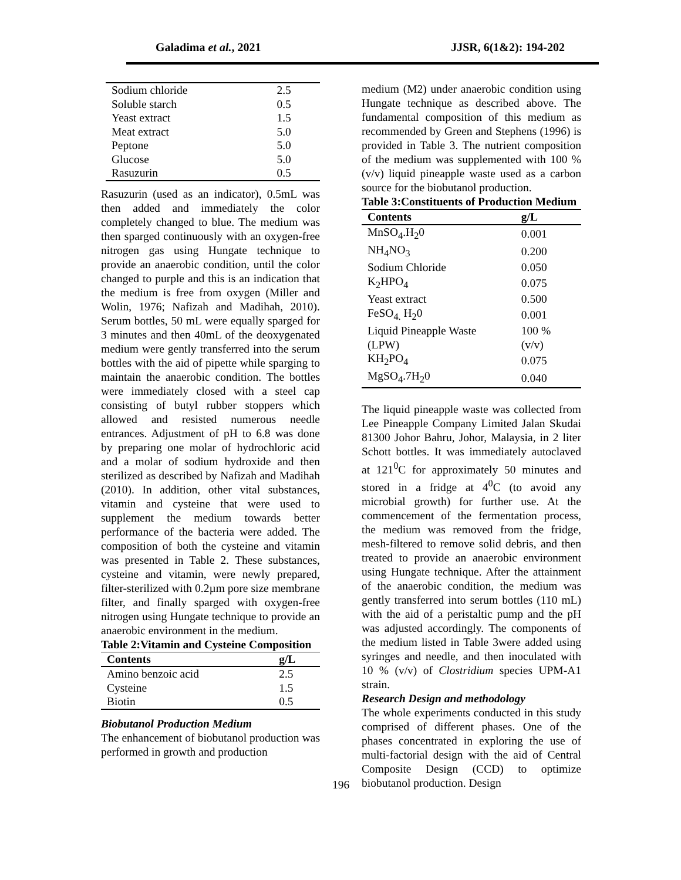Galadima et al., 2021 JJSR, 6(1&2): 194-202
| Sodium chloride | 2.5 |
| Soluble starch | 0.5 |
| Yeast extract | 1.5 |
| Meat extract | 5.0 |
| Peptone | 5.0 |
| Glucose | 5.0 |
| Rasuzurin | 0.5 |
Rasuzurin (used as an indicator), 0.5mL was then added and immediately the color completely changed to blue. The medium was then sparged continuously with an oxygen-free nitrogen gas using Hungate technique to provide an anaerobic condition, until the color changed to purple and this is an indication that the medium is free from oxygen (Miller and Wolin, 1976; Nafizah and Madihah, 2010). Serum bottles, 50 mL were equally sparged for 3 minutes and then 40mL of the deoxygenated medium were gently transferred into the serum bottles with the aid of pipette while sparging to maintain the anaerobic condition. The bottles were immediately closed with a steel cap consisting of butyl rubber stoppers which allowed and resisted numerous needle entrances. Adjustment of pH to 6.8 was done by preparing one molar of hydrochloric acid and a molar of sodium hydroxide and then sterilized as described by Nafizah and Madihah (2010). In addition, other vital substances, vitamin and cysteine that were used to supplement the medium towards better performance of the bacteria were added. The composition of both the cysteine and vitamin was presented in Table 2. These substances, cysteine and vitamin, were newly prepared, filter-sterilized with 0.2µm pore size membrane filter, and finally sparged with oxygen-free nitrogen using Hungate technique to provide an anaerobic environment in the medium.
Table 2:Vitamin and Cysteine Composition
| Contents | g/L |
| --- | --- |
| Amino benzoic acid | 2.5 |
| Cysteine | 1.5 |
| Biotin | 0.5 |
Biobutanol Production Medium
The enhancement of biobutanol production was performed in growth and production
medium (M2) under anaerobic condition using Hungate technique as described above. The fundamental composition of this medium as recommended by Green and Stephens (1996) is provided in Table 3. The nutrient composition of the medium was supplemented with 100 % (v/v) liquid pineapple waste used as a carbon source for the biobutanol production.
Table 3:Constituents of Production Medium
| Contents | g/L |
| --- | --- |
| MnSO<sub>4</sub>.H<sub>2</sub>0 | 0.001 |
| NH<sub>4</sub>NO<sub>3</sub> | 0.200 |
| Sodium Chloride | 0.050 |
| K<sub>2</sub>HPO<sub>4</sub> | 0.075 |
| Yeast extract | 0.500 |
| FeSO<sub>4.</sub> H<sub>2</sub>0 | 0.001 |
| Liquid Pineapple Waste (LPW) | 100 % (v/v) |
| KH<sub>2</sub>PO<sub>4</sub> | 0.075 |
| MgSO<sub>4</sub>.7H<sub>2</sub>0 | 0.040 |
The liquid pineapple waste was collected from Lee Pineapple Company Limited Jalan Skudai 81300 Johor Bahru, Johor, Malaysia, in 2 liter Schott bottles. It was immediately autoclaved at 121<sup>0</sup>C for approximately 50 minutes and stored in a fridge at 4<sup>0</sup>C (to avoid any microbial growth) for further use. At the commencement of the fermentation process, the medium was removed from the fridge, mesh-filtered to remove solid debris, and then treated to provide an anaerobic environment using Hungate technique. After the attainment of the anaerobic condition, the medium was gently transferred into serum bottles (110 mL) with the aid of a peristaltic pump and the pH was adjusted accordingly. The components of the medium listed in Table 3were added using syringes and needle, and then inoculated with 10 % (v/v) of Clostridium species UPM-A1 strain.
Research Design and methodology
The whole experiments conducted in this study comprised of different phases. One of the phases concentrated in exploring the use of multi-factorial design with the aid of Central Composite Design (CCD) to optimize biobutanol production. Design
196